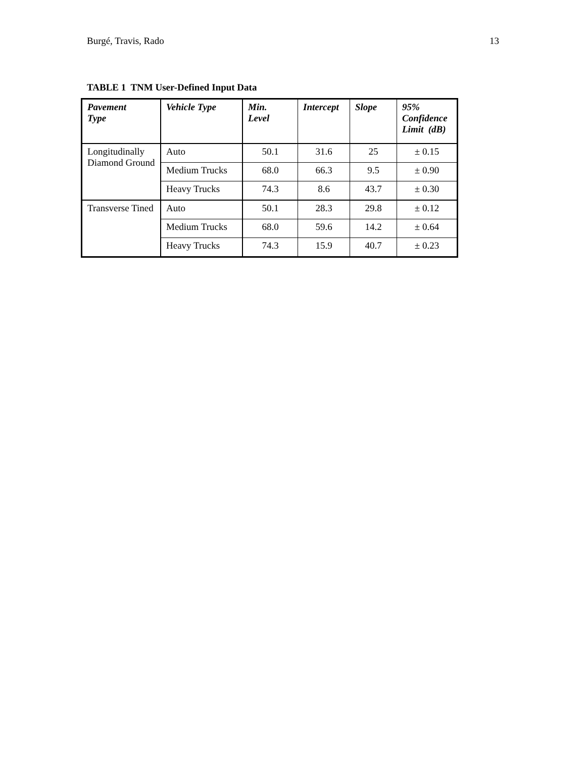Burgé, Travis, Rado 13
TABLE 1 TNM User-Defined Input Data
| Pavement Type | Vehicle Type | Min. Level | Intercept | Slope | 95% Confidence Limit (dB) |
| --- | --- | --- | --- | --- | --- |
| Longitudinally Diamond Ground | Auto | 50.1 | 31.6 | 25 | ± 0.15 |
| | Medium Trucks | 68.0 | 66.3 | 9.5 | ± 0.90 |
| | Heavy Trucks | 74.3 | 8.6 | 43.7 | ± 0.30 |
| Transverse Tined | Auto | 50.1 | 28.3 | 29.8 | ± 0.12 |
| | Medium Trucks | 68.0 | 59.6 | 14.2 | ± 0.64 |
| | Heavy Trucks | 74.3 | 15.9 | 40.7 | ± 0.23 |